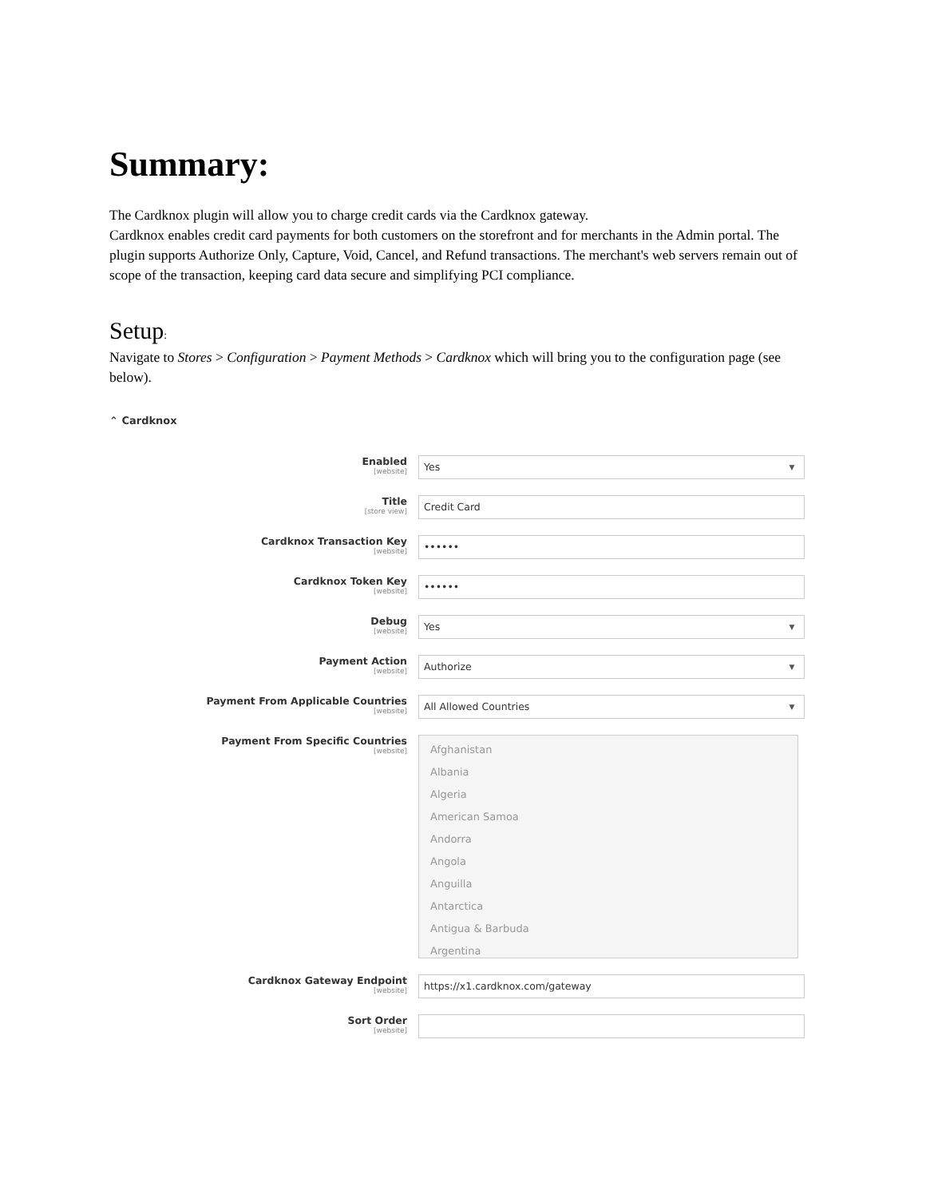Summary:
The Cardknox plugin will allow you to charge credit cards via the Cardknox gateway.
Cardknox enables credit card payments for both customers on the storefront and for merchants in the Admin portal. The plugin supports Authorize Only, Capture, Void, Cancel, and Refund transactions. The merchant's web servers remain out of scope of the transaction, keeping card data secure and simplifying PCI compliance.
Setup:
Navigate to Stores > Configuration > Payment Methods > Cardknox which will bring you to the configuration page (see below).
⌃ Cardknox
Enabled
[website]
Yes ▼
Title
[store view]
Credit Card
Cardknox Transaction Key
[website]
••••••
Cardknox Token Key
[website]
••••••
Debug
[website]
Yes ▼
Payment Action
[website]
Authorize ▼
Payment From Applicable Countries
[website]
All Allowed Countries ▼
Payment From Specific Countries
[website]
Afghanistan
Albania
Algeria
American Samoa
Andorra
Angola
Anguilla
Antarctica
Antigua & Barbuda
Argentina
Cardknox Gateway Endpoint
[website]
https://x1.cardknox.com/gateway
Sort Order
[website]